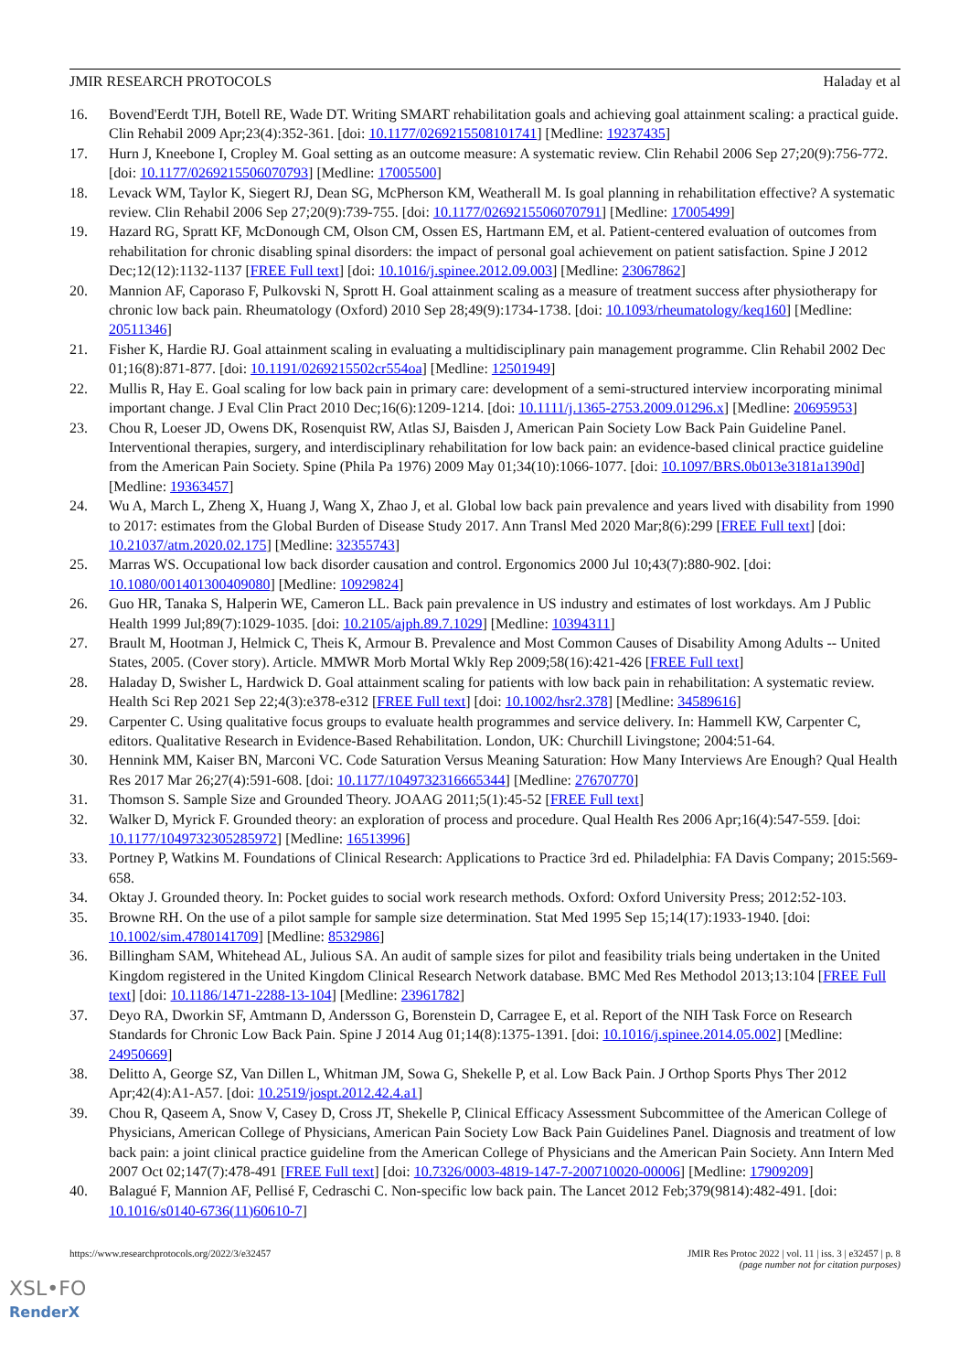JMIR RESEARCH PROTOCOLS Haladay et al
16. Bovend'Eerdt TJH, Botell RE, Wade DT. Writing SMART rehabilitation goals and achieving goal attainment scaling: a practical guide. Clin Rehabil 2009 Apr;23(4):352-361. [doi: 10.1177/0269215508101741] [Medline: 19237435]
17. Hurn J, Kneebone I, Cropley M. Goal setting as an outcome measure: A systematic review. Clin Rehabil 2006 Sep 27;20(9):756-772. [doi: 10.1177/0269215506070793] [Medline: 17005500]
18. Levack WM, Taylor K, Siegert RJ, Dean SG, McPherson KM, Weatherall M. Is goal planning in rehabilitation effective? A systematic review. Clin Rehabil 2006 Sep 27;20(9):739-755. [doi: 10.1177/0269215506070791] [Medline: 17005499]
19. Hazard RG, Spratt KF, McDonough CM, Olson CM, Ossen ES, Hartmann EM, et al. Patient-centered evaluation of outcomes from rehabilitation for chronic disabling spinal disorders: the impact of personal goal achievement on patient satisfaction. Spine J 2012 Dec;12(12):1132-1137 [FREE Full text] [doi: 10.1016/j.spinee.2012.09.003] [Medline: 23067862]
20. Mannion AF, Caporaso F, Pulkovski N, Sprott H. Goal attainment scaling as a measure of treatment success after physiotherapy for chronic low back pain. Rheumatology (Oxford) 2010 Sep 28;49(9):1734-1738. [doi: 10.1093/rheumatology/keq160] [Medline: 20511346]
21. Fisher K, Hardie RJ. Goal attainment scaling in evaluating a multidisciplinary pain management programme. Clin Rehabil 2002 Dec 01;16(8):871-877. [doi: 10.1191/0269215502cr554oa] [Medline: 12501949]
22. Mullis R, Hay E. Goal scaling for low back pain in primary care: development of a semi-structured interview incorporating minimal important change. J Eval Clin Pract 2010 Dec;16(6):1209-1214. [doi: 10.1111/j.1365-2753.2009.01296.x] [Medline: 20695953]
23. Chou R, Loeser JD, Owens DK, Rosenquist RW, Atlas SJ, Baisden J, American Pain Society Low Back Pain Guideline Panel. Interventional therapies, surgery, and interdisciplinary rehabilitation for low back pain: an evidence-based clinical practice guideline from the American Pain Society. Spine (Phila Pa 1976) 2009 May 01;34(10):1066-1077. [doi: 10.1097/BRS.0b013e3181a1390d] [Medline: 19363457]
24. Wu A, March L, Zheng X, Huang J, Wang X, Zhao J, et al. Global low back pain prevalence and years lived with disability from 1990 to 2017: estimates from the Global Burden of Disease Study 2017. Ann Transl Med 2020 Mar;8(6):299 [FREE Full text] [doi: 10.21037/atm.2020.02.175] [Medline: 32355743]
25. Marras WS. Occupational low back disorder causation and control. Ergonomics 2000 Jul 10;43(7):880-902. [doi: 10.1080/001401300409080] [Medline: 10929824]
26. Guo HR, Tanaka S, Halperin WE, Cameron LL. Back pain prevalence in US industry and estimates of lost workdays. Am J Public Health 1999 Jul;89(7):1029-1035. [doi: 10.2105/ajph.89.7.1029] [Medline: 10394311]
27. Brault M, Hootman J, Helmick C, Theis K, Armour B. Prevalence and Most Common Causes of Disability Among Adults -- United States, 2005. (Cover story). Article. MMWR Morb Mortal Wkly Rep 2009;58(16):421-426 [FREE Full text]
28. Haladay D, Swisher L, Hardwick D. Goal attainment scaling for patients with low back pain in rehabilitation: A systematic review. Health Sci Rep 2021 Sep 22;4(3):e378-e312 [FREE Full text] [doi: 10.1002/hsr2.378] [Medline: 34589616]
29. Carpenter C. Using qualitative focus groups to evaluate health programmes and service delivery. In: Hammell KW, Carpenter C, editors. Qualitative Research in Evidence-Based Rehabilitation. London, UK: Churchill Livingstone; 2004:51-64.
30. Hennink MM, Kaiser BN, Marconi VC. Code Saturation Versus Meaning Saturation: How Many Interviews Are Enough? Qual Health Res 2017 Mar 26;27(4):591-608. [doi: 10.1177/1049732316665344] [Medline: 27670770]
31. Thomson S. Sample Size and Grounded Theory. JOAAG 2011;5(1):45-52 [FREE Full text]
32. Walker D, Myrick F. Grounded theory: an exploration of process and procedure. Qual Health Res 2006 Apr;16(4):547-559. [doi: 10.1177/1049732305285972] [Medline: 16513996]
33. Portney P, Watkins M. Foundations of Clinical Research: Applications to Practice 3rd ed. Philadelphia: FA Davis Company; 2015:569-658.
34. Oktay J. Grounded theory. In: Pocket guides to social work research methods. Oxford: Oxford University Press; 2012:52-103.
35. Browne RH. On the use of a pilot sample for sample size determination. Stat Med 1995 Sep 15;14(17):1933-1940. [doi: 10.1002/sim.4780141709] [Medline: 8532986]
36. Billingham SAM, Whitehead AL, Julious SA. An audit of sample sizes for pilot and feasibility trials being undertaken in the United Kingdom registered in the United Kingdom Clinical Research Network database. BMC Med Res Methodol 2013;13:104 [FREE Full text] [doi: 10.1186/1471-2288-13-104] [Medline: 23961782]
37. Deyo RA, Dworkin SF, Amtmann D, Andersson G, Borenstein D, Carragee E, et al. Report of the NIH Task Force on Research Standards for Chronic Low Back Pain. Spine J 2014 Aug 01;14(8):1375-1391. [doi: 10.1016/j.spinee.2014.05.002] [Medline: 24950669]
38. Delitto A, George SZ, Van Dillen L, Whitman JM, Sowa G, Shekelle P, et al. Low Back Pain. J Orthop Sports Phys Ther 2012 Apr;42(4):A1-A57. [doi: 10.2519/jospt.2012.42.4.a1]
39. Chou R, Qaseem A, Snow V, Casey D, Cross JT, Shekelle P, Clinical Efficacy Assessment Subcommittee of the American College of Physicians, American College of Physicians, American Pain Society Low Back Pain Guidelines Panel. Diagnosis and treatment of low back pain: a joint clinical practice guideline from the American College of Physicians and the American Pain Society. Ann Intern Med 2007 Oct 02;147(7):478-491 [FREE Full text] [doi: 10.7326/0003-4819-147-7-200710020-00006] [Medline: 17909209]
40. Balagué F, Mannion AF, Pellisé F, Cedraschi C. Non-specific low back pain. The Lancet 2012 Feb;379(9814):482-491. [doi: 10.1016/s0140-6736(11)60610-7]
https://www.researchprotocols.org/2022/3/e32457 JMIR Res Protoc 2022 | vol. 11 | iss. 3 | e32457 | p. 8
(page number not for citation purposes)
XSL•FO
RenderX